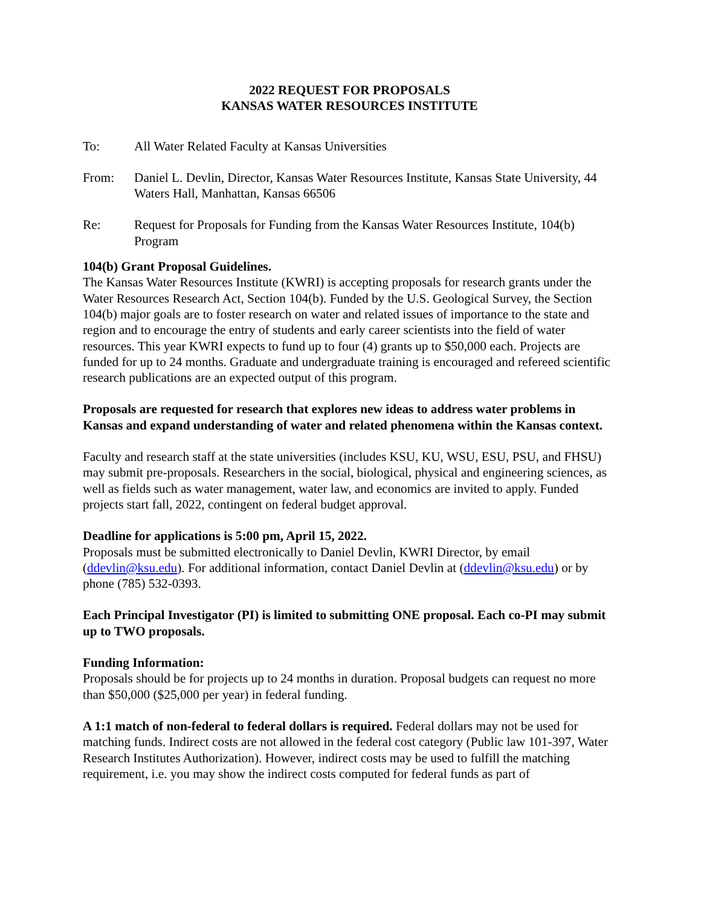2022 REQUEST FOR PROPOSALS
KANSAS WATER RESOURCES INSTITUTE
To: All Water Related Faculty at Kansas Universities
From: Daniel L. Devlin, Director, Kansas Water Resources Institute, Kansas State University, 44 Waters Hall, Manhattan, Kansas 66506
Re: Request for Proposals for Funding from the Kansas Water Resources Institute, 104(b) Program
104(b) Grant Proposal Guidelines.
The Kansas Water Resources Institute (KWRI) is accepting proposals for research grants under the Water Resources Research Act, Section 104(b). Funded by the U.S. Geological Survey, the Section 104(b) major goals are to foster research on water and related issues of importance to the state and region and to encourage the entry of students and early career scientists into the field of water resources. This year KWRI expects to fund up to four (4) grants up to $50,000 each. Projects are funded for up to 24 months. Graduate and undergraduate training is encouraged and refereed scientific research publications are an expected output of this program.
Proposals are requested for research that explores new ideas to address water problems in Kansas and expand understanding of water and related phenomena within the Kansas context.
Faculty and research staff at the state universities (includes KSU, KU, WSU, ESU, PSU, and FHSU) may submit pre-proposals. Researchers in the social, biological, physical and engineering sciences, as well as fields such as water management, water law, and economics are invited to apply. Funded projects start fall, 2022, contingent on federal budget approval.
Deadline for applications is 5:00 pm, April 15, 2022.
Proposals must be submitted electronically to Daniel Devlin, KWRI Director, by email (ddevlin@ksu.edu). For additional information, contact Daniel Devlin at (ddevlin@ksu.edu) or by phone (785) 532-0393.
Each Principal Investigator (PI) is limited to submitting ONE proposal. Each co-PI may submit up to TWO proposals.
Funding Information:
Proposals should be for projects up to 24 months in duration. Proposal budgets can request no more than $50,000 ($25,000 per year) in federal funding.
A 1:1 match of non-federal to federal dollars is required. Federal dollars may not be used for matching funds. Indirect costs are not allowed in the federal cost category (Public law 101-397, Water Research Institutes Authorization). However, indirect costs may be used to fulfill the matching requirement, i.e. you may show the indirect costs computed for federal funds as part of